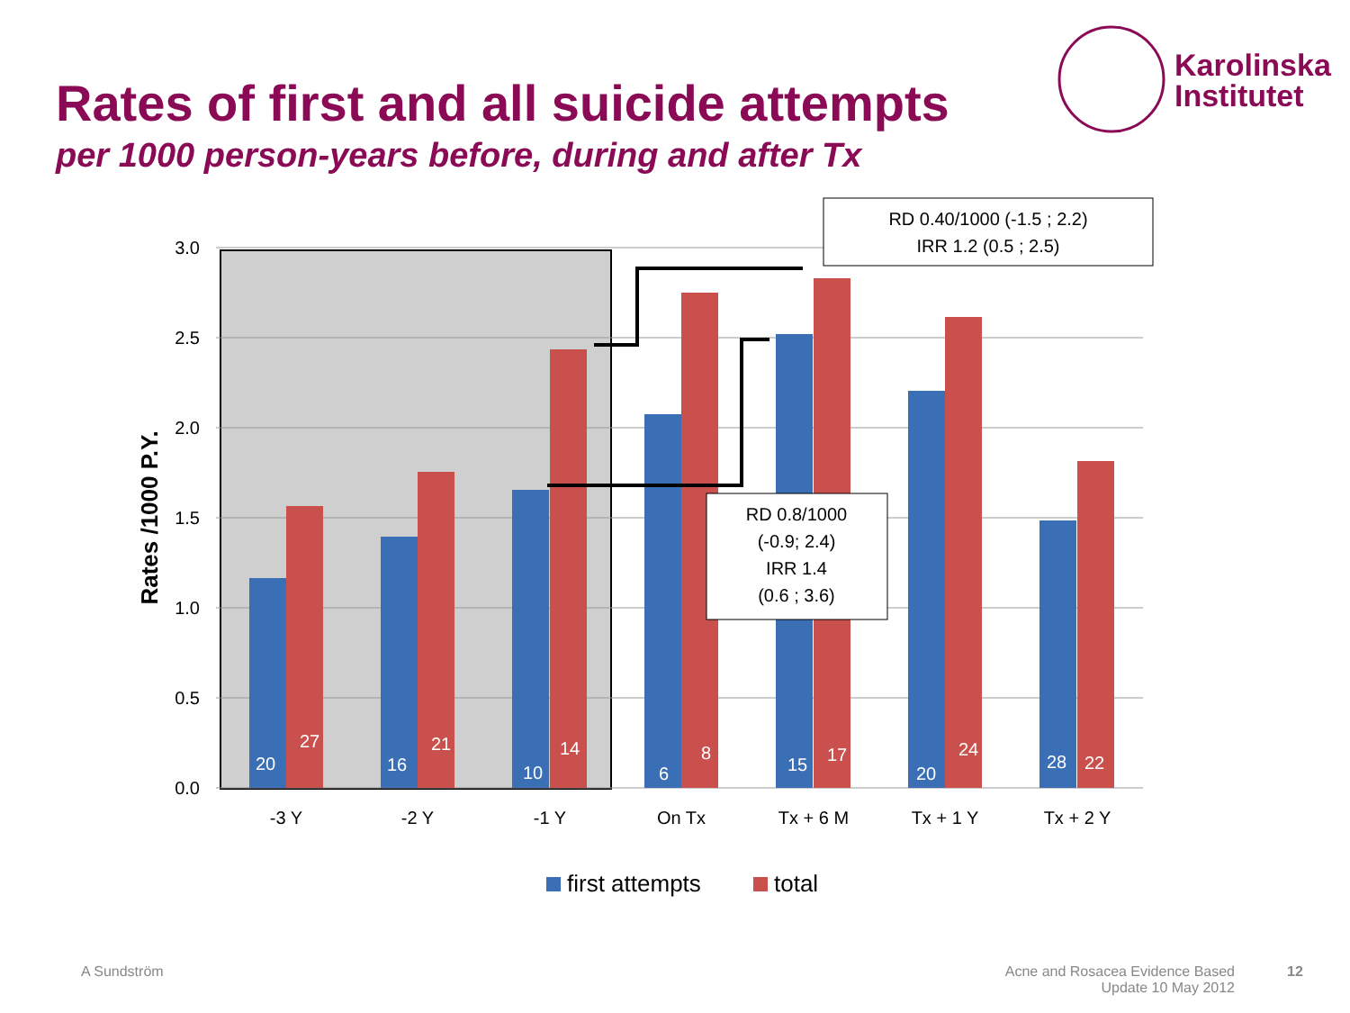Rates of first and all suicide attempts
per 1000 person-years before, during and after Tx
Karolinska
Institutet
3.0
2.5
2.0
1.5
1.0
0.5
0.0
Rates /1000 P.Y.
20
27
16
21
10
14
6
8
15
17
20
24
28
22
-3 Y
-2 Y
-1 Y
On Tx
Tx + 6 M
Tx + 1 Y
Tx + 2 Y
RD 0.40/1000 (-1.5 ; 2.2)
IRR 1.2 (0.5 ; 2.5)
RD 0.8/1000
(-0.9; 2.4)
IRR 1.4
(0.6 ; 3.6)
first attempts
total
A Sundström
Acne and Rosacea Evidence Based
Update 10 May 2012
12